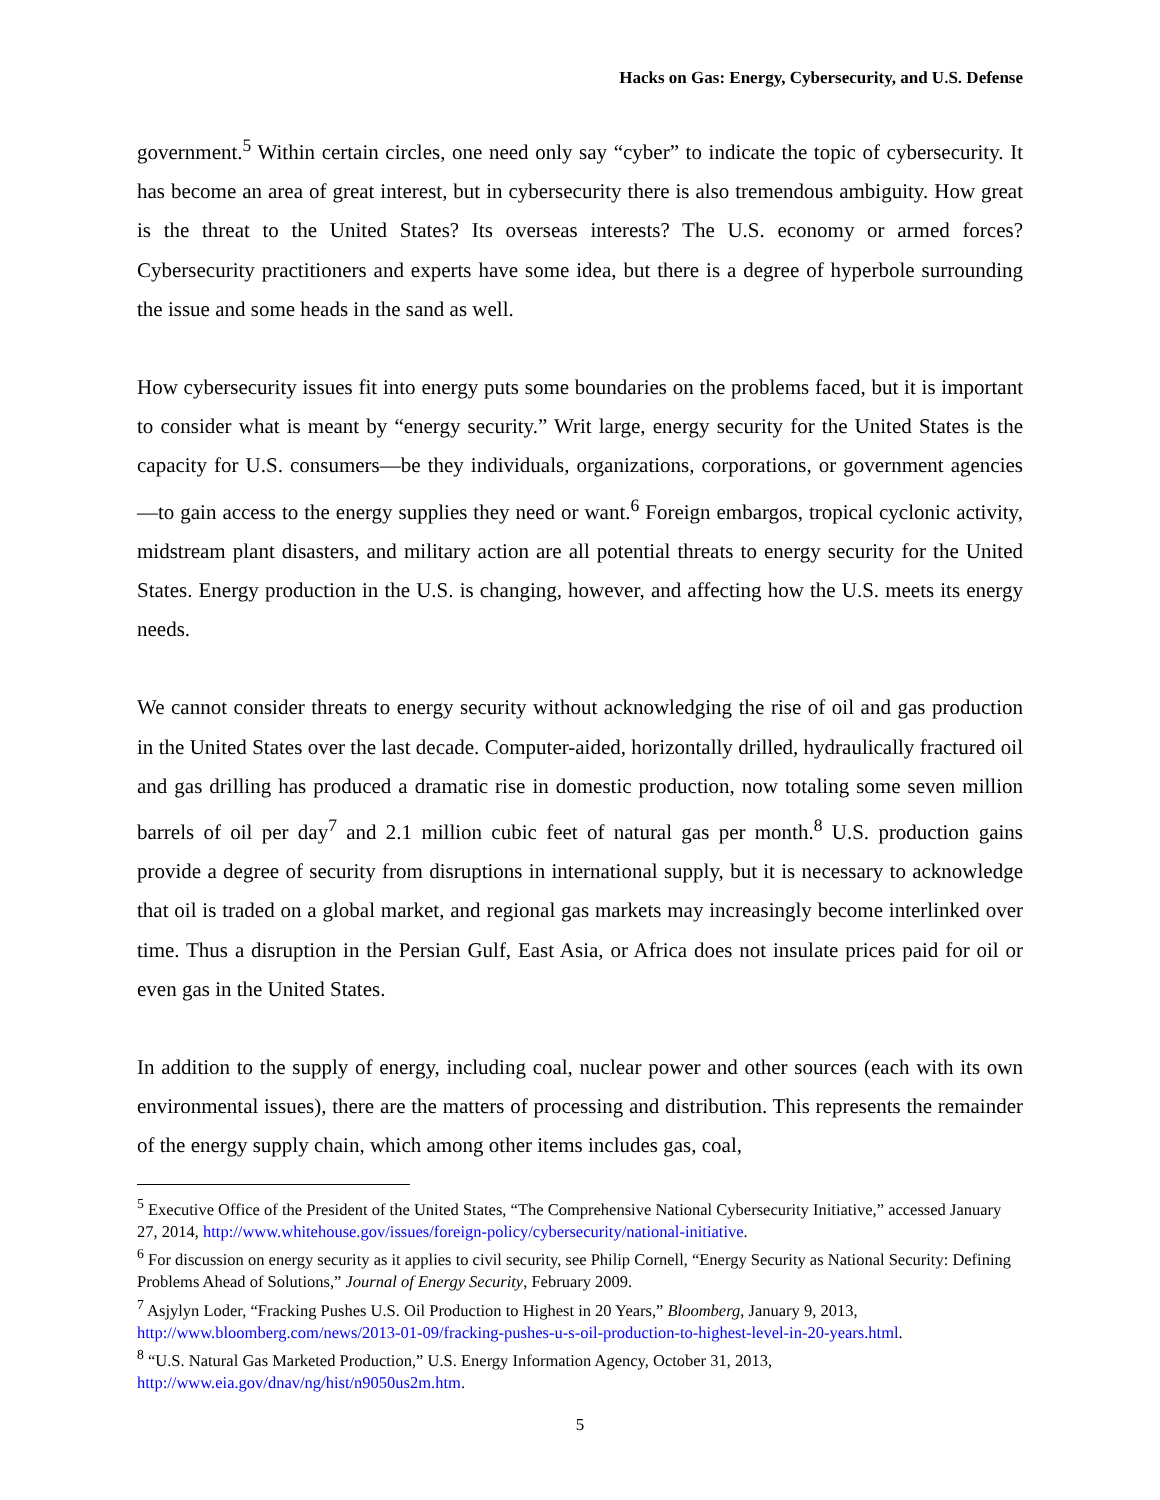Hacks on Gas: Energy, Cybersecurity, and U.S. Defense
government.<sup>5</sup> Within certain circles, one need only say “cyber” to indicate the topic of cybersecurity. It has become an area of great interest, but in cybersecurity there is also tremendous ambiguity. How great is the threat to the United States? Its overseas interests? The U.S. economy or armed forces? Cybersecurity practitioners and experts have some idea, but there is a degree of hyperbole surrounding the issue and some heads in the sand as well.
How cybersecurity issues fit into energy puts some boundaries on the problems faced, but it is important to consider what is meant by “energy security.” Writ large, energy security for the United States is the capacity for U.S. consumers—be they individuals, organizations, corporations, or government agencies—to gain access to the energy supplies they need or want.<sup>6</sup> Foreign embargos, tropical cyclonic activity, midstream plant disasters, and military action are all potential threats to energy security for the United States. Energy production in the U.S. is changing, however, and affecting how the U.S. meets its energy needs.
We cannot consider threats to energy security without acknowledging the rise of oil and gas production in the United States over the last decade. Computer-aided, horizontally drilled, hydraulically fractured oil and gas drilling has produced a dramatic rise in domestic production, now totaling some seven million barrels of oil per day<sup>7</sup> and 2.1 million cubic feet of natural gas per month.<sup>8</sup> U.S. production gains provide a degree of security from disruptions in international supply, but it is necessary to acknowledge that oil is traded on a global market, and regional gas markets may increasingly become interlinked over time. Thus a disruption in the Persian Gulf, East Asia, or Africa does not insulate prices paid for oil or even gas in the United States.
In addition to the supply of energy, including coal, nuclear power and other sources (each with its own environmental issues), there are the matters of processing and distribution. This represents the remainder of the energy supply chain, which among other items includes gas, coal,
<sup>5</sup> Executive Office of the President of the United States, “The Comprehensive National Cybersecurity Initiative,” accessed January 27, 2014, http://www.whitehouse.gov/issues/foreign-policy/cybersecurity/national-initiative.
<sup>6</sup> For discussion on energy security as it applies to civil security, see Philip Cornell, “Energy Security as National Security: Defining Problems Ahead of Solutions,” Journal of Energy Security, February 2009.
<sup>7</sup> Asjylyn Loder, “Fracking Pushes U.S. Oil Production to Highest in 20 Years,” Bloomberg, January 9, 2013, http://www.bloomberg.com/news/2013-01-09/fracking-pushes-u-s-oil-production-to-highest-level-in-20-years.html.
<sup>8</sup> “U.S. Natural Gas Marketed Production,” U.S. Energy Information Agency, October 31, 2013, http://www.eia.gov/dnav/ng/hist/n9050us2m.htm.
5